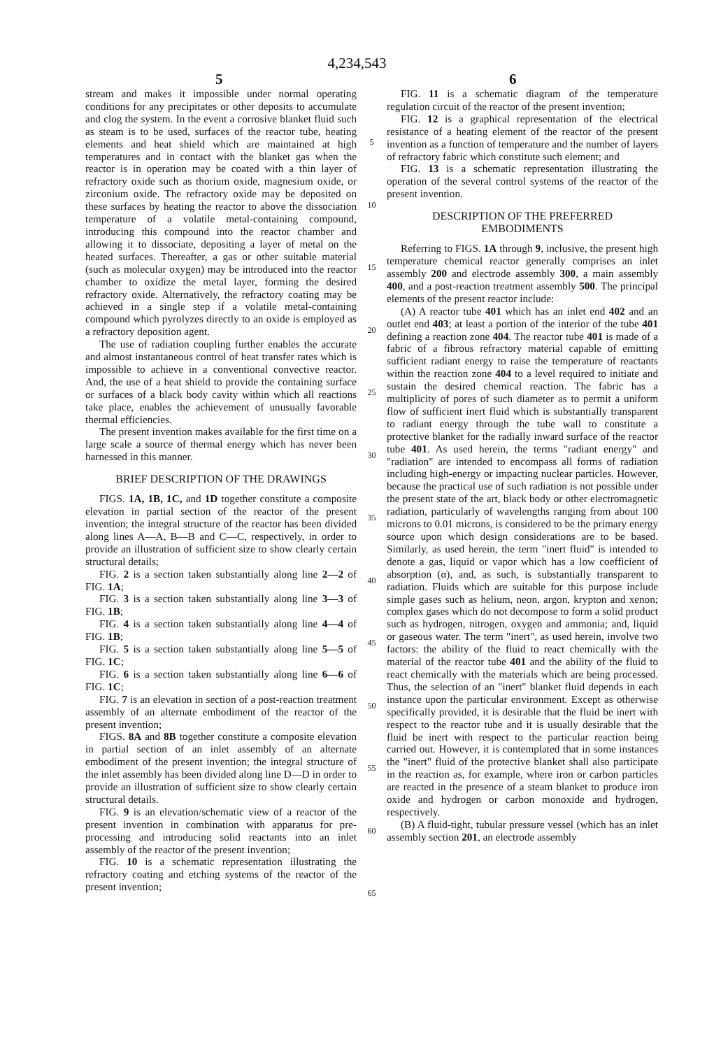4,234,543
5 6
stream and makes it impossible under normal operating conditions for any precipitates or other deposits to accumulate and clog the system. In the event a corrosive blanket fluid such as steam is to be used, surfaces of the reactor tube, heating elements and heat shield which are maintained at high temperatures and in contact with the blanket gas when the reactor is in operation may be coated with a thin layer of refractory oxide such as thorium oxide, magnesium oxide, or zirconium oxide. The refractory oxide may be deposited on these surfaces by heating the reactor to above the dissociation temperature of a volatile metal-containing compound, introducing this compound into the reactor chamber and allowing it to dissociate, depositing a layer of metal on the heated surfaces. Thereafter, a gas or other suitable material (such as molecular oxygen) may be introduced into the reactor chamber to oxidize the metal layer, forming the desired refractory oxide. Alternatively, the refractory coating may be achieved in a single step if a volatile metal-containing compound which pyrolyzes directly to an oxide is employed as a refractory deposition agent.
The use of radiation coupling further enables the accurate and almost instantaneous control of heat transfer rates which is impossible to achieve in a conventional convective reactor. And, the use of a heat shield to provide the containing surface or surfaces of a black body cavity within which all reactions take place, enables the achievement of unusually favorable thermal efficiencies.
The present invention makes available for the first time on a large scale a source of thermal energy which has never been harnessed in this manner.
BRIEF DESCRIPTION OF THE DRAWINGS
FIGS. 1A, 1B, 1C, and 1D together constitute a composite elevation in partial section of the reactor of the present invention; the integral structure of the reactor has been divided along lines A—A, B—B and C—C, respectively, in order to provide an illustration of sufficient size to show clearly certain structural details;
FIG. 2 is a section taken substantially along line 2—2 of FIG. 1A;
FIG. 3 is a section taken substantially along line 3—3 of FIG. 1B;
FIG. 4 is a section taken substantially along line 4—4 of FIG. 1B;
FIG. 5 is a section taken substantially along line 5—5 of FIG. 1C;
FIG. 6 is a section taken substantially along line 6—6 of FIG. 1C;
FIG. 7 is an elevation in section of a post-reaction treatment assembly of an alternate embodiment of the reactor of the present invention;
FIGS. 8A and 8B together constitute a composite elevation in partial section of an inlet assembly of an alternate embodiment of the present invention; the integral structure of the inlet assembly has been divided along line D—D in order to provide an illustration of sufficient size to show clearly certain structural details.
FIG. 9 is an elevation/schematic view of a reactor of the present invention in combination with apparatus for pre-processing and introducing solid reactants into an inlet assembly of the reactor of the present invention;
FIG. 10 is a schematic representation illustrating the refractory coating and etching systems of the reactor of the present invention;
5
10
15
20
25
30
35
40
45
50
55
60
65
FIG. 11 is a schematic diagram of the temperature regulation circuit of the reactor of the present invention;
FIG. 12 is a graphical representation of the electrical resistance of a heating element of the reactor of the present invention as a function of temperature and the number of layers of refractory fabric which constitute such element; and
FIG. 13 is a schematic representation illustrating the operation of the several control systems of the reactor of the present invention.
DESCRIPTION OF THE PREFERRED
EMBODIMENTS
Referring to FIGS. 1A through 9, inclusive, the present high temperature chemical reactor generally comprises an inlet assembly 200 and electrode assembly 300, a main assembly 400, and a post-reaction treatment assembly 500. The principal elements of the present reactor include:
(A) A reactor tube 401 which has an inlet end 402 and an outlet end 403; at least a portion of the interior of the tube 401 defining a reaction zone 404. The reactor tube 401 is made of a fabric of a fibrous refractory material capable of emitting sufficient radiant energy to raise the temperature of reactants within the reaction zone 404 to a level required to initiate and sustain the desired chemical reaction. The fabric has a multiplicity of pores of such diameter as to permit a uniform flow of sufficient inert fluid which is substantially transparent to radiant energy through the tube wall to constitute a protective blanket for the radially inward surface of the reactor tube 401. As used herein, the terms "radiant energy" and "radiation" are intended to encompass all forms of radiation including high-energy or impacting nuclear particles. However, because the practical use of such radiation is not possible under the present state of the art, black body or other electromagnetic radiation, particularly of wavelengths ranging from about 100 microns to 0.01 microns, is considered to be the primary energy source upon which design considerations are to be based. Similarly, as used herein, the term "inert fluid" is intended to denote a gas, liquid or vapor which has a low coefficient of absorption (α), and, as such, is substantially transparent to radiation. Fluids which are suitable for this purpose include simple gases such as helium, neon, argon, krypton and xenon; complex gases which do not decompose to form a solid product such as hydrogen, nitrogen, oxygen and ammonia; and, liquid or gaseous water. The term "inert", as used herein, involve two factors: the ability of the fluid to react chemically with the material of the reactor tube 401 and the ability of the fluid to react chemically with the materials which are being processed. Thus, the selection of an "inert" blanket fluid depends in each instance upon the particular environment. Except as otherwise specifically provided, it is desirable that the fluid be inert with respect to the reactor tube and it is usually desirable that the fluid be inert with respect to the particular reaction being carried out. However, it is contemplated that in some instances the "inert" fluid of the protective blanket shall also participate in the reaction as, for example, where iron or carbon particles are reacted in the presence of a steam blanket to produce iron oxide and hydrogen or carbon monoxide and hydrogen, respectively.
(B) A fluid-tight, tubular pressure vessel (which has an inlet assembly section 201, an electrode assembly